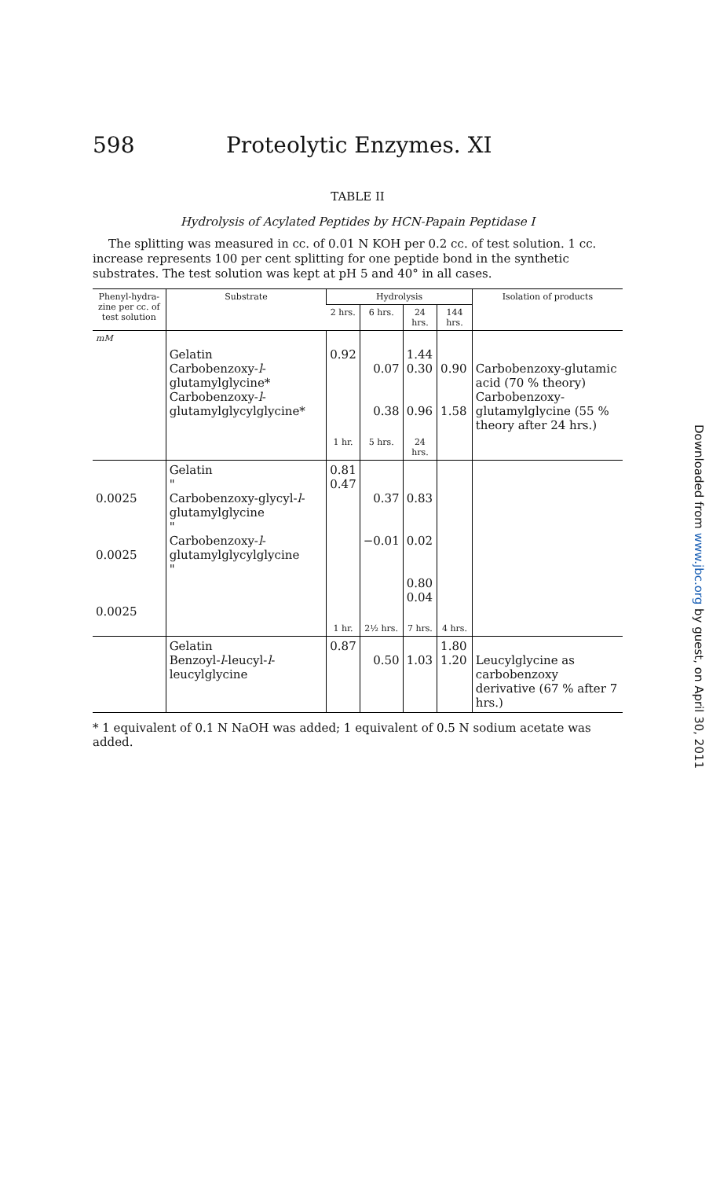598 Proteolytic Enzymes. XI
TABLE II
Hydrolysis of Acylated Peptides by HCN-Papain Peptidase I
The splitting was measured in cc. of 0.01 N KOH per 0.2 cc. of test solution. 1 cc. increase represents 100 per cent splitting for one peptide bond in the synthetic substrates. The test solution was kept at pH 5 and 40° in all cases.
| Phenyl-hydra-zine per cc. of test solution | Substrate | Hydrolysis | | | | Isolation of products |
| --- | --- | --- | --- | --- | --- | --- |
| | | 2 hrs. | 6 hrs. | 24 hrs. | 144 hrs. | |
| mM | Gelatin Carbobenzoxy- l -glutamylglycine* Carbobenzoxy- l -glutamylglycylglycine* | 0.92 | 0.07 0.38 | 1.44 0.30 0.96 | 0.90 1.58 | Carbobenzoxy-glutamic acid (70 % theory) Carbobenzoxy-glutamylglycine (55 % theory after 24 hrs.) |
| | | 1 hr. | 5 hrs. | 24 hrs. | | |
| 0.0025 0.0025 0.0025 | Gelatin " Carbobenzoxy-glycyl- l -glutamylglycine " Carbobenzoxy- l -glutamylglycylglycine " | 0.81 0.47 | 0.37 −0.01 | 0.83 0.02 0.80 0.04 | | |
| | | 1 hr. | 2½ hrs. | 7 hrs. | 4 hrs. | |
| | Gelatin Benzoyl- l -leucyl- l -leucylglycine | 0.87 | 0.50 | 1.03 | 1.80 1.20 | Leucylglycine as carbobenzoxy derivative (67 % after 7 hrs.) |
* 1 equivalent of 0.1 N NaOH was added; 1 equivalent of 0.5 N sodium acetate was added.
Downloaded from www.jbc.org by guest, on April 30, 2011